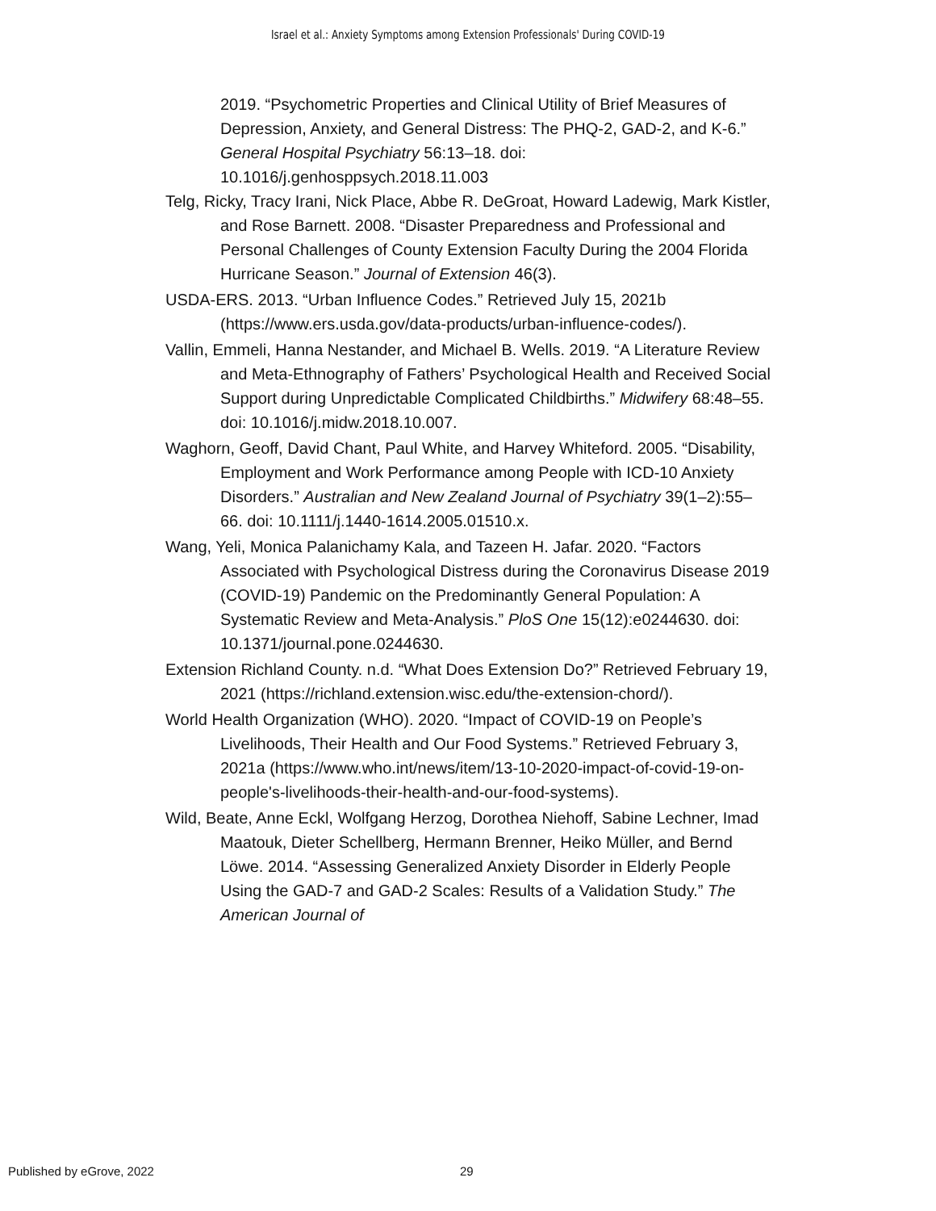Israel et al.: Anxiety Symptoms among Extension Professionals' During COVID-19
2019. “Psychometric Properties and Clinical Utility of Brief Measures of Depression, Anxiety, and General Distress: The PHQ-2, GAD-2, and K-6.” General Hospital Psychiatry 56:13–18. doi: 10.1016/j.genhosppsych.2018.11.003
Telg, Ricky, Tracy Irani, Nick Place, Abbe R. DeGroat, Howard Ladewig, Mark Kistler, and Rose Barnett. 2008. “Disaster Preparedness and Professional and Personal Challenges of County Extension Faculty During the 2004 Florida Hurricane Season.” Journal of Extension 46(3).
USDA-ERS. 2013. “Urban Influence Codes.” Retrieved July 15, 2021b (https://www.ers.usda.gov/data-products/urban-influence-codes/).
Vallin, Emmeli, Hanna Nestander, and Michael B. Wells. 2019. “A Literature Review and Meta-Ethnography of Fathers’ Psychological Health and Received Social Support during Unpredictable Complicated Childbirths.” Midwifery 68:48–55. doi: 10.1016/j.midw.2018.10.007.
Waghorn, Geoff, David Chant, Paul White, and Harvey Whiteford. 2005. “Disability, Employment and Work Performance among People with ICD-10 Anxiety Disorders.” Australian and New Zealand Journal of Psychiatry 39(1–2):55–66. doi: 10.1111/j.1440-1614.2005.01510.x.
Wang, Yeli, Monica Palanichamy Kala, and Tazeen H. Jafar. 2020. “Factors Associated with Psychological Distress during the Coronavirus Disease 2019 (COVID-19) Pandemic on the Predominantly General Population: A Systematic Review and Meta-Analysis.” PloS One 15(12):e0244630. doi: 10.1371/journal.pone.0244630.
Extension Richland County. n.d. “What Does Extension Do?” Retrieved February 19, 2021 (https://richland.extension.wisc.edu/the-extension-chord/).
World Health Organization (WHO). 2020. “Impact of COVID-19 on People’s Livelihoods, Their Health and Our Food Systems.” Retrieved February 3, 2021a (https://www.who.int/news/item/13-10-2020-impact-of-covid-19-on-people's-livelihoods-their-health-and-our-food-systems).
Wild, Beate, Anne Eckl, Wolfgang Herzog, Dorothea Niehoff, Sabine Lechner, Imad Maatouk, Dieter Schellberg, Hermann Brenner, Heiko Müller, and Bernd Löwe. 2014. “Assessing Generalized Anxiety Disorder in Elderly People Using the GAD-7 and GAD-2 Scales: Results of a Validation Study.” The American Journal of
Published by eGrove, 2022 29